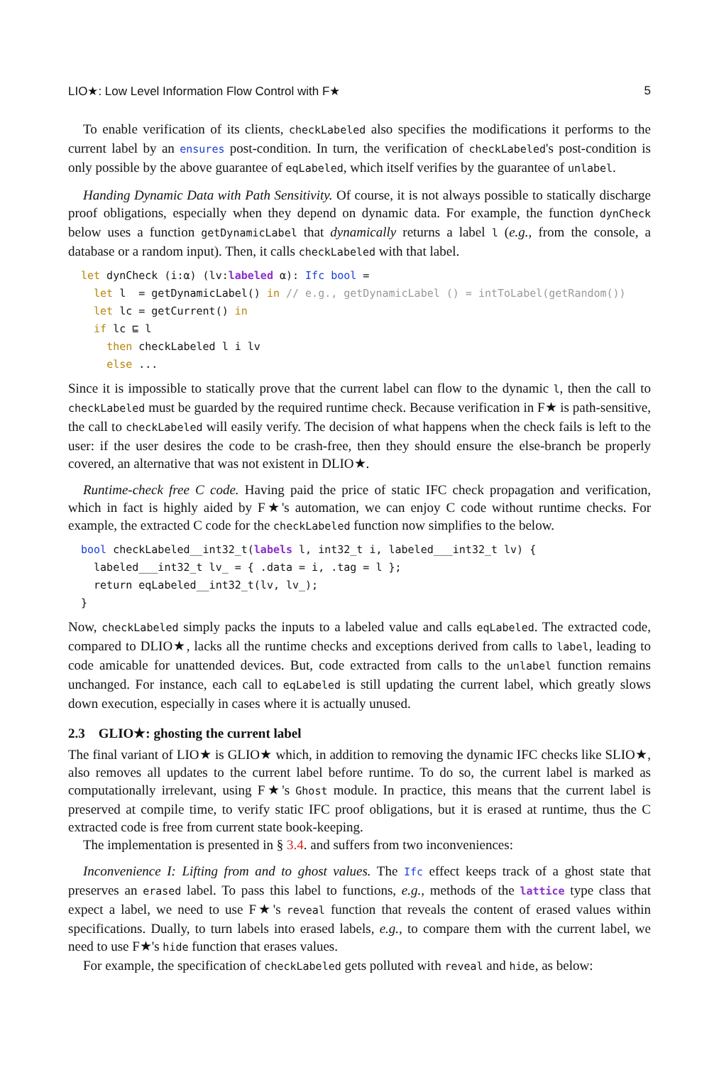LIO★: Low Level Information Flow Control with F★ 5
To enable verification of its clients, checkLabeled also specifies the modifications it performs to the current label by an ensures post-condition. In turn, the verification of checkLabeled's post-condition is only possible by the above guarantee of eqLabeled, which itself verifies by the guarantee of unlabel.
Handing Dynamic Data with Path Sensitivity. Of course, it is not always possible to statically discharge proof obligations, especially when they depend on dynamic data. For example, the function dynCheck below uses a function getDynamicLabel that dynamically returns a label l (e.g., from the console, a database or a random input). Then, it calls checkLabeled with that label.
let dynCheck (i:α) (lv:labeled α): Ifc bool =
  let l  = getDynamicLabel() in // e.g., getDynamicLabel () = intToLabel(getRandom())
  let lc = getCurrent() in
  if lc ⊑ l
    then checkLabeled l i lv
    else ...
Since it is impossible to statically prove that the current label can flow to the dynamic l, then the call to checkLabeled must be guarded by the required runtime check. Because verification in F★ is path-sensitive, the call to checkLabeled will easily verify. The decision of what happens when the check fails is left to the user: if the user desires the code to be crash-free, then they should ensure the else-branch be properly covered, an alternative that was not existent in DLIO★.
Runtime-check free C code. Having paid the price of static IFC check propagation and verification, which in fact is highly aided by F★'s automation, we can enjoy C code without runtime checks. For example, the extracted C code for the checkLabeled function now simplifies to the below.
bool checkLabeled__int32_t(labels l, int32_t i, labeled___int32_t lv) {
  labeled___int32_t lv_ = { .data = i, .tag = l };
  return eqLabeled__int32_t(lv, lv_);
}
Now, checkLabeled simply packs the inputs to a labeled value and calls eqLabeled. The extracted code, compared to DLIO★, lacks all the runtime checks and exceptions derived from calls to label, leading to code amicable for unattended devices. But, code extracted from calls to the unlabel function remains unchanged. For instance, each call to eqLabeled is still updating the current label, which greatly slows down execution, especially in cases where it is actually unused.
2.3 GLIO★: ghosting the current label
The final variant of LIO★ is GLIO★ which, in addition to removing the dynamic IFC checks like SLIO★, also removes all updates to the current label before runtime. To do so, the current label is marked as computationally irrelevant, using F★'s Ghost module. In practice, this means that the current label is preserved at compile time, to verify static IFC proof obligations, but it is erased at runtime, thus the C extracted code is free from current state book-keeping.
The implementation is presented in § 3.4. and suffers from two inconveniences:
Inconvenience I: Lifting from and to ghost values. The Ifc effect keeps track of a ghost state that preserves an erased label. To pass this label to functions, e.g., methods of the lattice type class that expect a label, we need to use F★'s reveal function that reveals the content of erased values within specifications. Dually, to turn labels into erased labels, e.g., to compare them with the current label, we need to use F★'s hide function that erases values.
For example, the specification of checkLabeled gets polluted with reveal and hide, as below: